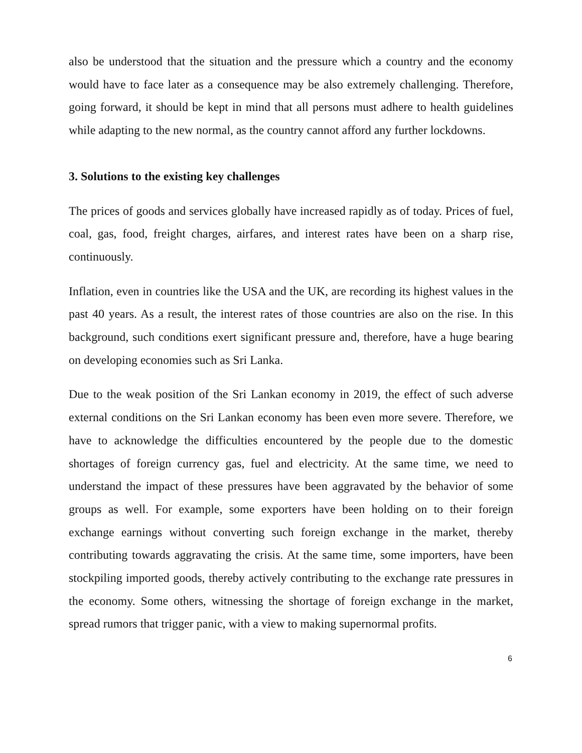also be understood that the situation and the pressure which a country and the economy would have to face later as a consequence may be also extremely challenging. Therefore, going forward, it should be kept in mind that all persons must adhere to health guidelines while adapting to the new normal, as the country cannot afford any further lockdowns.
3. Solutions to the existing key challenges
The prices of goods and services globally have increased rapidly as of today. Prices of fuel, coal, gas, food, freight charges, airfares, and interest rates have been on a sharp rise, continuously.
Inflation, even in countries like the USA and the UK, are recording its highest values in the past 40 years. As a result, the interest rates of those countries are also on the rise. In this background, such conditions exert significant pressure and, therefore, have a huge bearing on developing economies such as Sri Lanka.
Due to the weak position of the Sri Lankan economy in 2019, the effect of such adverse external conditions on the Sri Lankan economy has been even more severe. Therefore, we have to acknowledge the difficulties encountered by the people due to the domestic shortages of foreign currency gas, fuel and electricity. At the same time, we need to understand the impact of these pressures have been aggravated by the behavior of some groups as well. For example, some exporters have been holding on to their foreign exchange earnings without converting such foreign exchange in the market, thereby contributing towards aggravating the crisis. At the same time, some importers, have been stockpiling imported goods, thereby actively contributing to the exchange rate pressures in the economy. Some others, witnessing the shortage of foreign exchange in the market, spread rumors that trigger panic, with a view to making supernormal profits.
6